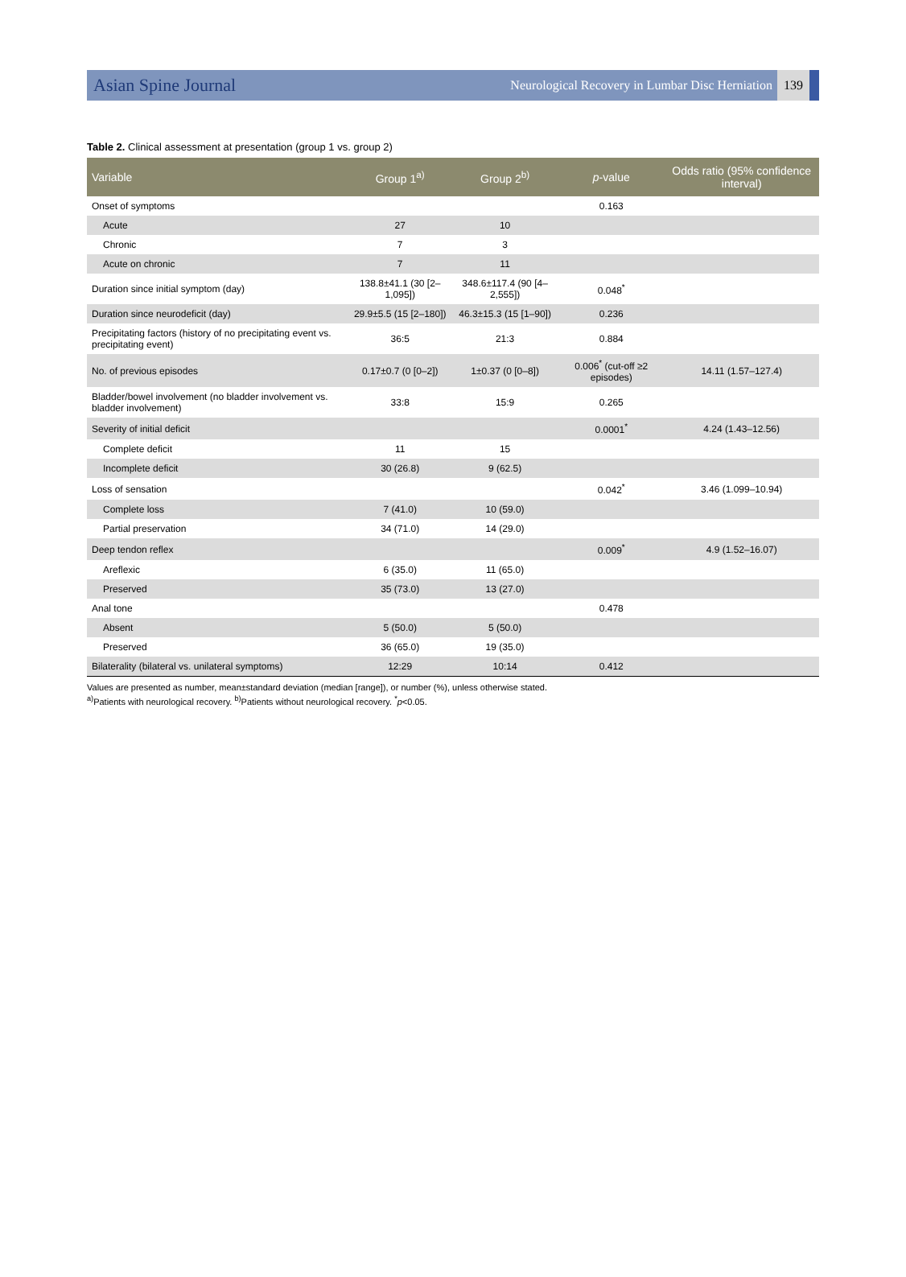Asian Spine Journal Neurological Recovery in Lumbar Disc Herniation 139
Table 2. Clinical assessment at presentation (group 1 vs. group 2)
| Variable | Group 1<sup>a)</sup> | Group 2<sup>b)</sup> | p -value | Odds ratio (95% confidence interval) |
| --- | --- | --- | --- | --- |
| Onset of symptoms | | | 0.163 | |
| Acute | 27 | 10 | | |
| Chronic | 7 | 3 | | |
| Acute on chronic | 7 | 11 | | |
| Duration since initial symptom (day) | 138.8±41.1 (30 [2–1,095]) | 348.6±117.4 (90 [4–2,555]) | 0.048<sup>*</sup> | |
| Duration since neurodeficit (day) | 29.9±5.5 (15 [2–180]) | 46.3±15.3 (15 [1–90]) | 0.236 | |
| Precipitating factors (history of no precipitating event vs. precipitating event) | 36:5 | 21:3 | 0.884 | |
| No. of previous episodes | 0.17±0.7 (0 [0–2]) | 1±0.37 (0 [0–8]) | 0.006<sup>*</sup> (cut-off ≥2 episodes) | 14.11 (1.57–127.4) |
| Bladder/bowel involvement (no bladder involvement vs. bladder involvement) | 33:8 | 15:9 | 0.265 | |
| Severity of initial deficit | | | 0.0001<sup>*</sup> | 4.24 (1.43–12.56) |
| Complete deficit | 11 | 15 | | |
| Incomplete deficit | 30 (26.8) | 9 (62.5) | | |
| Loss of sensation | | | 0.042<sup>*</sup> | 3.46 (1.099–10.94) |
| Complete loss | 7 (41.0) | 10 (59.0) | | |
| Partial preservation | 34 (71.0) | 14 (29.0) | | |
| Deep tendon reflex | | | 0.009<sup>*</sup> | 4.9 (1.52–16.07) |
| Areflexic | 6 (35.0) | 11 (65.0) | | |
| Preserved | 35 (73.0) | 13 (27.0) | | |
| Anal tone | | | 0.478 | |
| Absent | 5 (50.0) | 5 (50.0) | | |
| Preserved | 36 (65.0) | 19 (35.0) | | |
| Bilaterality (bilateral vs. unilateral symptoms) | 12:29 | 10:14 | 0.412 | |
Values are presented as number, mean±standard deviation (median [range]), or number (%), unless otherwise stated.
<sup>a)</sup> Patients with neurological recovery. <sup>b)</sup>Patients without neurological recovery. <sup>*</sup>p<0.05.